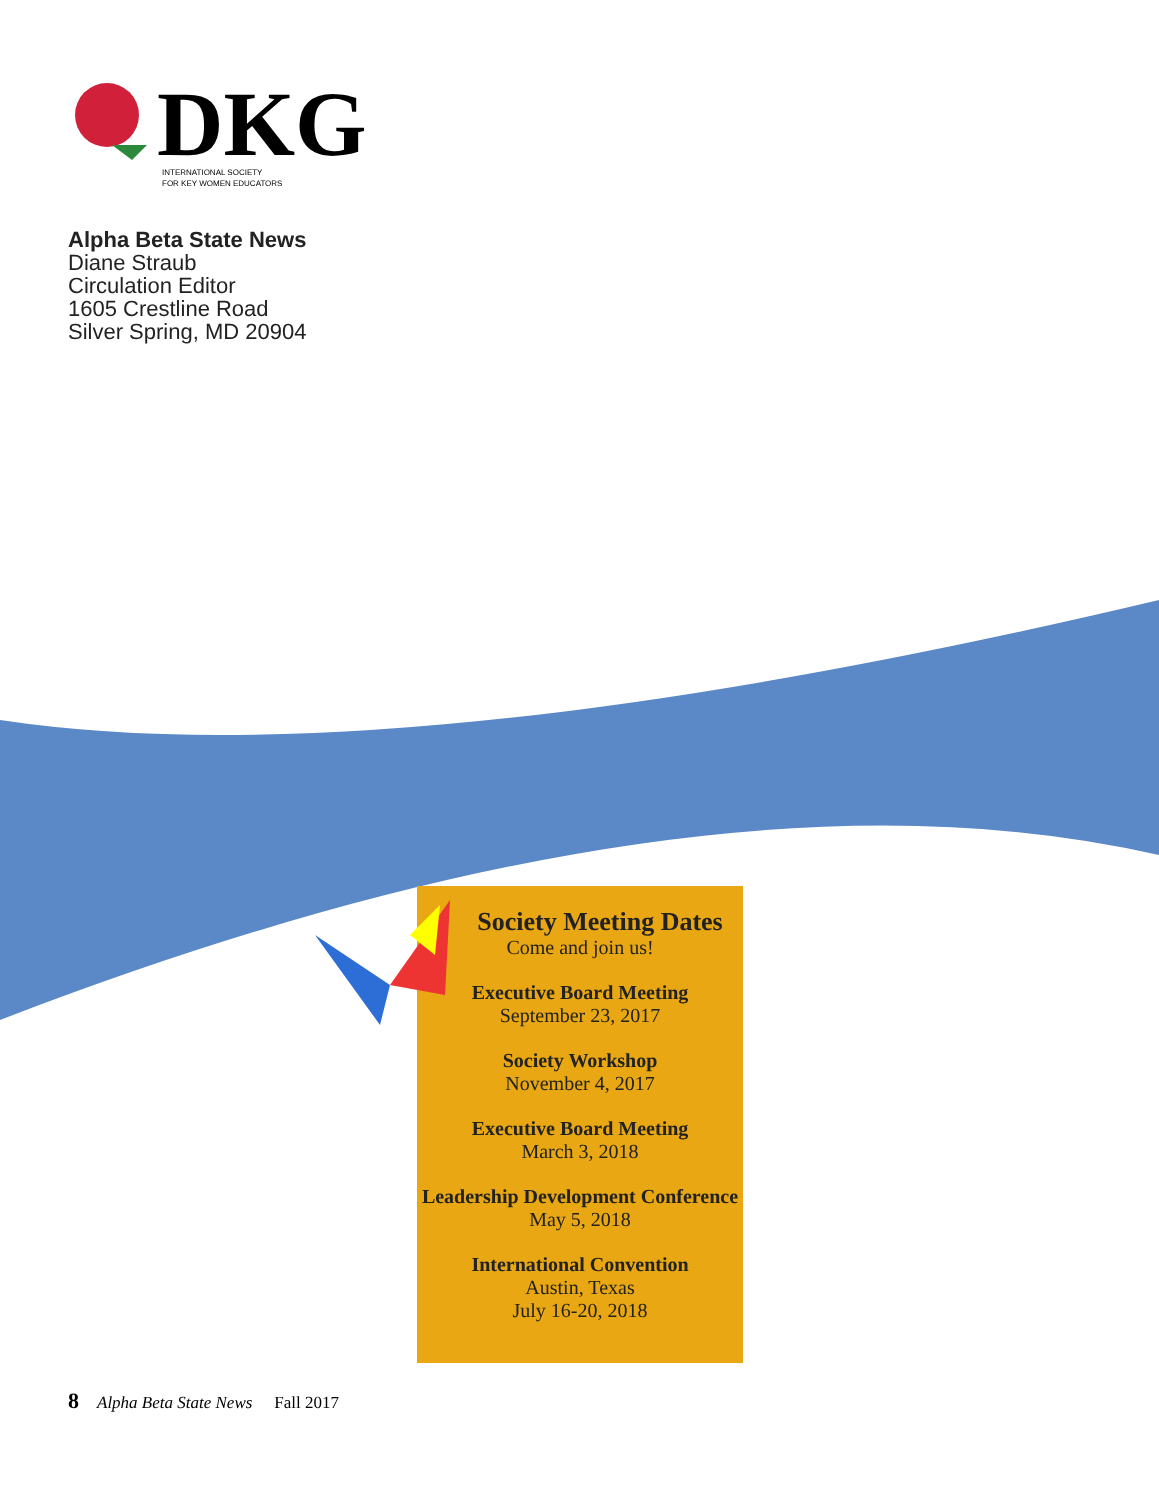DKG
INTERNATIONAL SOCIETY
FOR KEY WOMEN EDUCATORS
Alpha Beta State News
Diane Straub
Circulation Editor
1605 Crestline Road
Silver Spring, MD 20904
Society Meeting Dates
Come and join us!
Executive Board Meeting
September 23, 2017
Society Workshop
November 4, 2017
Executive Board Meeting
March 3, 2018
Leadership Development Conference
May 5, 2018
International Convention
Austin, Texas
July 16-20, 2018
8 Alpha Beta State News Fall 2017